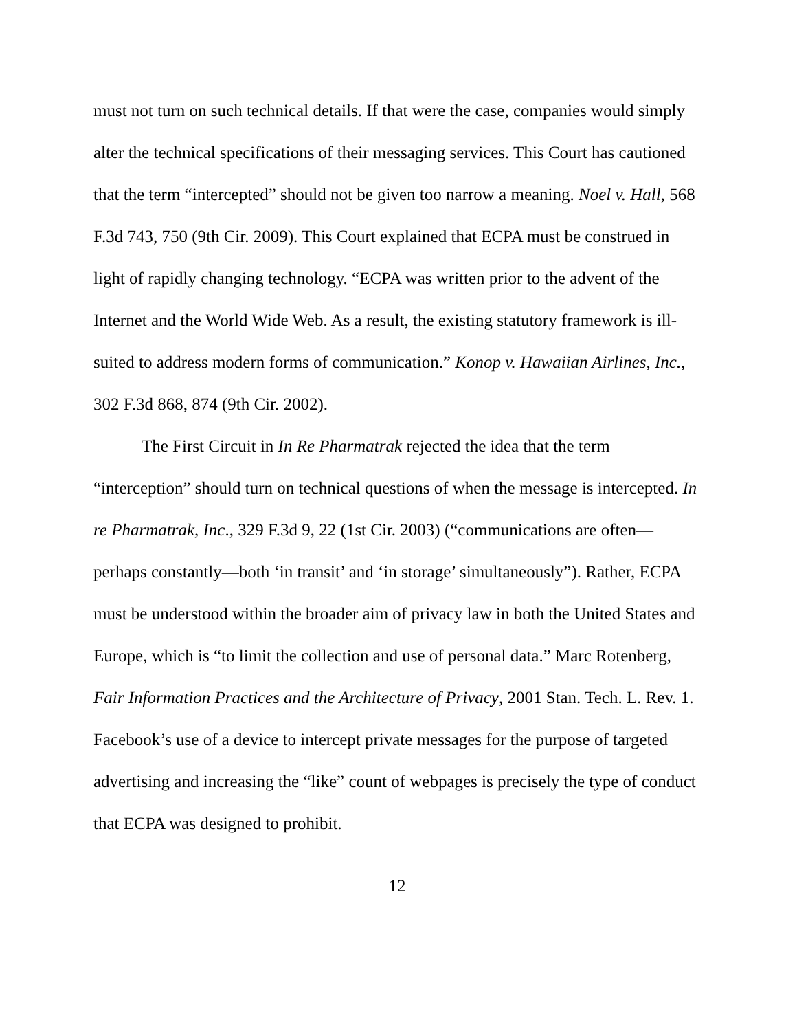must not turn on such technical details. If that were the case, companies would simply alter the technical specifications of their messaging services. This Court has cautioned that the term “intercepted” should not be given too narrow a meaning. Noel v. Hall, 568 F.3d 743, 750 (9th Cir. 2009). This Court explained that ECPA must be construed in light of rapidly changing technology. “ECPA was written prior to the advent of the Internet and the World Wide Web. As a result, the existing statutory framework is ill-suited to address modern forms of communication.” Konop v. Hawaiian Airlines, Inc., 302 F.3d 868, 874 (9th Cir. 2002).
The First Circuit in In Re Pharmatrak rejected the idea that the term “interception” should turn on technical questions of when the message is intercepted. In re Pharmatrak, Inc., 329 F.3d 9, 22 (1st Cir. 2003) (“communications are often—perhaps constantly—both ‘in transit’ and ‘in storage’ simultaneously”). Rather, ECPA must be understood within the broader aim of privacy law in both the United States and Europe, which is “to limit the collection and use of personal data.” Marc Rotenberg, Fair Information Practices and the Architecture of Privacy, 2001 Stan. Tech. L. Rev. 1. Facebook’s use of a device to intercept private messages for the purpose of targeted advertising and increasing the “like” count of webpages is precisely the type of conduct that ECPA was designed to prohibit.
12